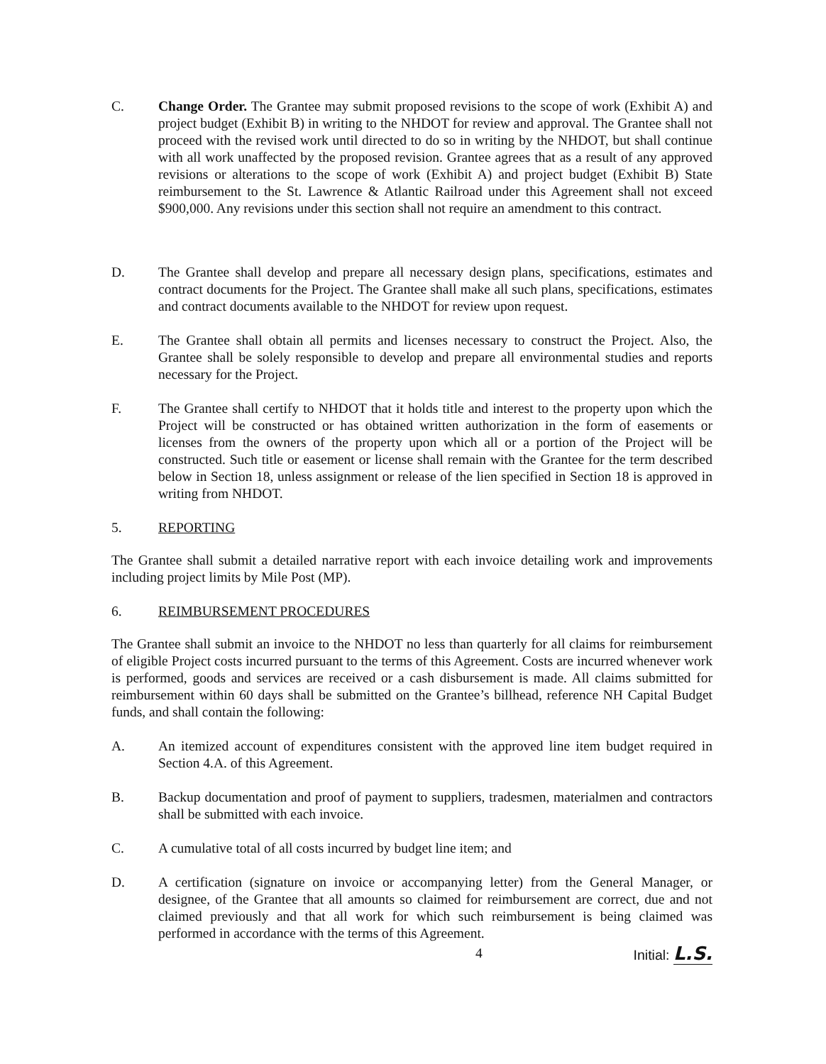C. Change Order. The Grantee may submit proposed revisions to the scope of work (Exhibit A) and project budget (Exhibit B) in writing to the NHDOT for review and approval. The Grantee shall not proceed with the revised work until directed to do so in writing by the NHDOT, but shall continue with all work unaffected by the proposed revision. Grantee agrees that as a result of any approved revisions or alterations to the scope of work (Exhibit A) and project budget (Exhibit B) State reimbursement to the St. Lawrence & Atlantic Railroad under this Agreement shall not exceed $900,000. Any revisions under this section shall not require an amendment to this contract.
D. The Grantee shall develop and prepare all necessary design plans, specifications, estimates and contract documents for the Project. The Grantee shall make all such plans, specifications, estimates and contract documents available to the NHDOT for review upon request.
E. The Grantee shall obtain all permits and licenses necessary to construct the Project. Also, the Grantee shall be solely responsible to develop and prepare all environmental studies and reports necessary for the Project.
F. The Grantee shall certify to NHDOT that it holds title and interest to the property upon which the Project will be constructed or has obtained written authorization in the form of easements or licenses from the owners of the property upon which all or a portion of the Project will be constructed. Such title or easement or license shall remain with the Grantee for the term described below in Section 18, unless assignment or release of the lien specified in Section 18 is approved in writing from NHDOT.
5. REPORTING
The Grantee shall submit a detailed narrative report with each invoice detailing work and improvements including project limits by Mile Post (MP).
6. REIMBURSEMENT PROCEDURES
The Grantee shall submit an invoice to the NHDOT no less than quarterly for all claims for reimbursement of eligible Project costs incurred pursuant to the terms of this Agreement. Costs are incurred whenever work is performed, goods and services are received or a cash disbursement is made. All claims submitted for reimbursement within 60 days shall be submitted on the Grantee’s billhead, reference NH Capital Budget funds, and shall contain the following:
A. An itemized account of expenditures consistent with the approved line item budget required in Section 4.A. of this Agreement.
B. Backup documentation and proof of payment to suppliers, tradesmen, materialmen and contractors shall be submitted with each invoice.
C. A cumulative total of all costs incurred by budget line item; and
D. A certification (signature on invoice or accompanying letter) from the General Manager, or designee, of the Grantee that all amounts so claimed for reimbursement are correct, due and not claimed previously and that all work for which such reimbursement is being claimed was performed in accordance with the terms of this Agreement.
4 Initial: L.S.